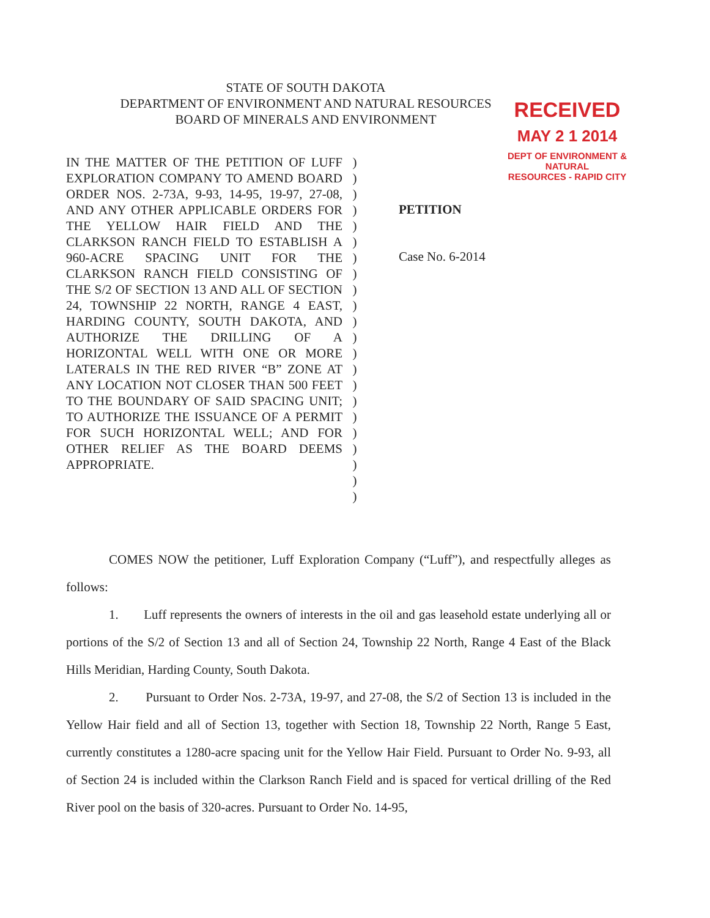STATE OF SOUTH DAKOTA
DEPARTMENT OF ENVIRONMENT AND NATURAL RESOURCES
BOARD OF MINERALS AND ENVIRONMENT
RECEIVED
MAY 2 1 2014
DEPT OF ENVIRONMENT & NATURAL
RESOURCES - RAPID CITY
IN THE MATTER OF THE PETITION OF LUFF EXPLORATION COMPANY TO AMEND BOARD ORDER NOS. 2-73A, 9-93, 14-95, 19-97, 27-08, AND ANY OTHER APPLICABLE ORDERS FOR THE YELLOW HAIR FIELD AND THE CLARKSON RANCH FIELD TO ESTABLISH A 960-ACRE SPACING UNIT FOR THE CLARKSON RANCH FIELD CONSISTING OF THE S/2 OF SECTION 13 AND ALL OF SECTION 24, TOWNSHIP 22 NORTH, RANGE 4 EAST, HARDING COUNTY, SOUTH DAKOTA, AND AUTHORIZE THE DRILLING OF A HORIZONTAL WELL WITH ONE OR MORE LATERALS IN THE RED RIVER “B” ZONE AT ANY LOCATION NOT CLOSER THAN 500 FEET TO THE BOUNDARY OF SAID SPACING UNIT; TO AUTHORIZE THE ISSUANCE OF A PERMIT FOR SUCH HORIZONTAL WELL; AND FOR OTHER RELIEF AS THE BOARD DEEMS APPROPRIATE.
)
)
)
)
)
)
)
)
)
)
)
)
)
)
)
)
)
)
)
)
)
)
PETITION
Case No. 6-2014
COMES NOW the petitioner, Luff Exploration Company (“Luff”), and respectfully alleges as follows:
1. Luff represents the owners of interests in the oil and gas leasehold estate underlying all or portions of the S/2 of Section 13 and all of Section 24, Township 22 North, Range 4 East of the Black Hills Meridian, Harding County, South Dakota.
2. Pursuant to Order Nos. 2-73A, 19-97, and 27-08, the S/2 of Section 13 is included in the Yellow Hair field and all of Section 13, together with Section 18, Township 22 North, Range 5 East, currently constitutes a 1280-acre spacing unit for the Yellow Hair Field. Pursuant to Order No. 9-93, all of Section 24 is included within the Clarkson Ranch Field and is spaced for vertical drilling of the Red River pool on the basis of 320-acres. Pursuant to Order No. 14-95,